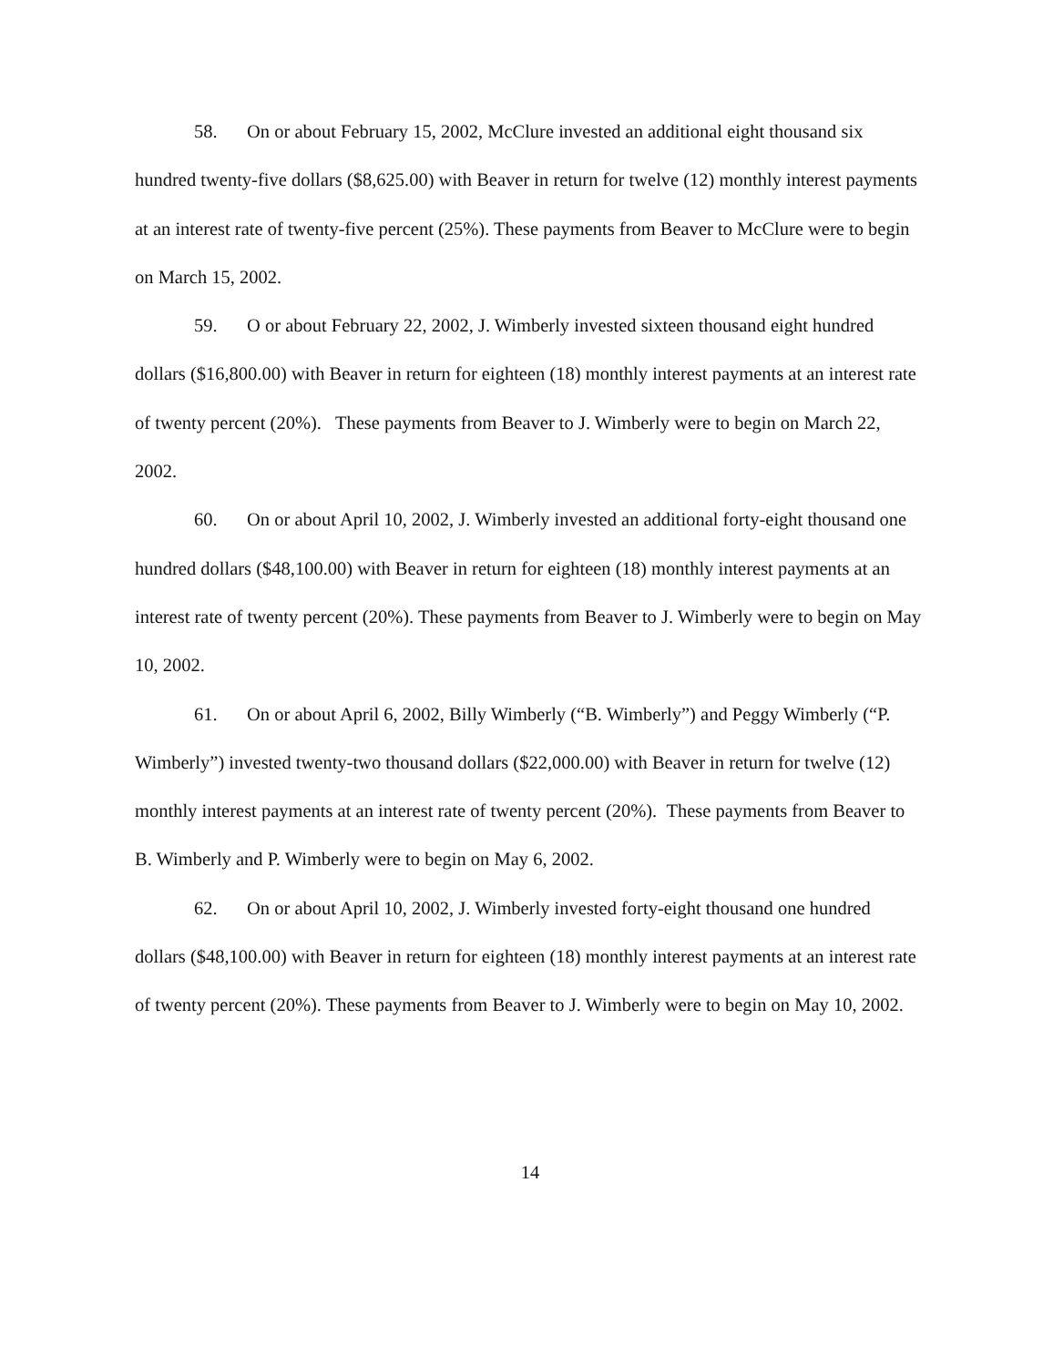58. On or about February 15, 2002, McClure invested an additional eight thousand six hundred twenty-five dollars ($8,625.00) with Beaver in return for twelve (12) monthly interest payments at an interest rate of twenty-five percent (25%). These payments from Beaver to McClure were to begin on March 15, 2002.
59. O or about February 22, 2002, J. Wimberly invested sixteen thousand eight hundred dollars ($16,800.00) with Beaver in return for eighteen (18) monthly interest payments at an interest rate of twenty percent (20%). These payments from Beaver to J. Wimberly were to begin on March 22, 2002.
60. On or about April 10, 2002, J. Wimberly invested an additional forty-eight thousand one hundred dollars ($48,100.00) with Beaver in return for eighteen (18) monthly interest payments at an interest rate of twenty percent (20%). These payments from Beaver to J. Wimberly were to begin on May 10, 2002.
61. On or about April 6, 2002, Billy Wimberly (“B. Wimberly”) and Peggy Wimberly (“P. Wimberly”) invested twenty-two thousand dollars ($22,000.00) with Beaver in return for twelve (12) monthly interest payments at an interest rate of twenty percent (20%). These payments from Beaver to B. Wimberly and P. Wimberly were to begin on May 6, 2002.
62. On or about April 10, 2002, J. Wimberly invested forty-eight thousand one hundred dollars ($48,100.00) with Beaver in return for eighteen (18) monthly interest payments at an interest rate of twenty percent (20%). These payments from Beaver to J. Wimberly were to begin on May 10, 2002.
14